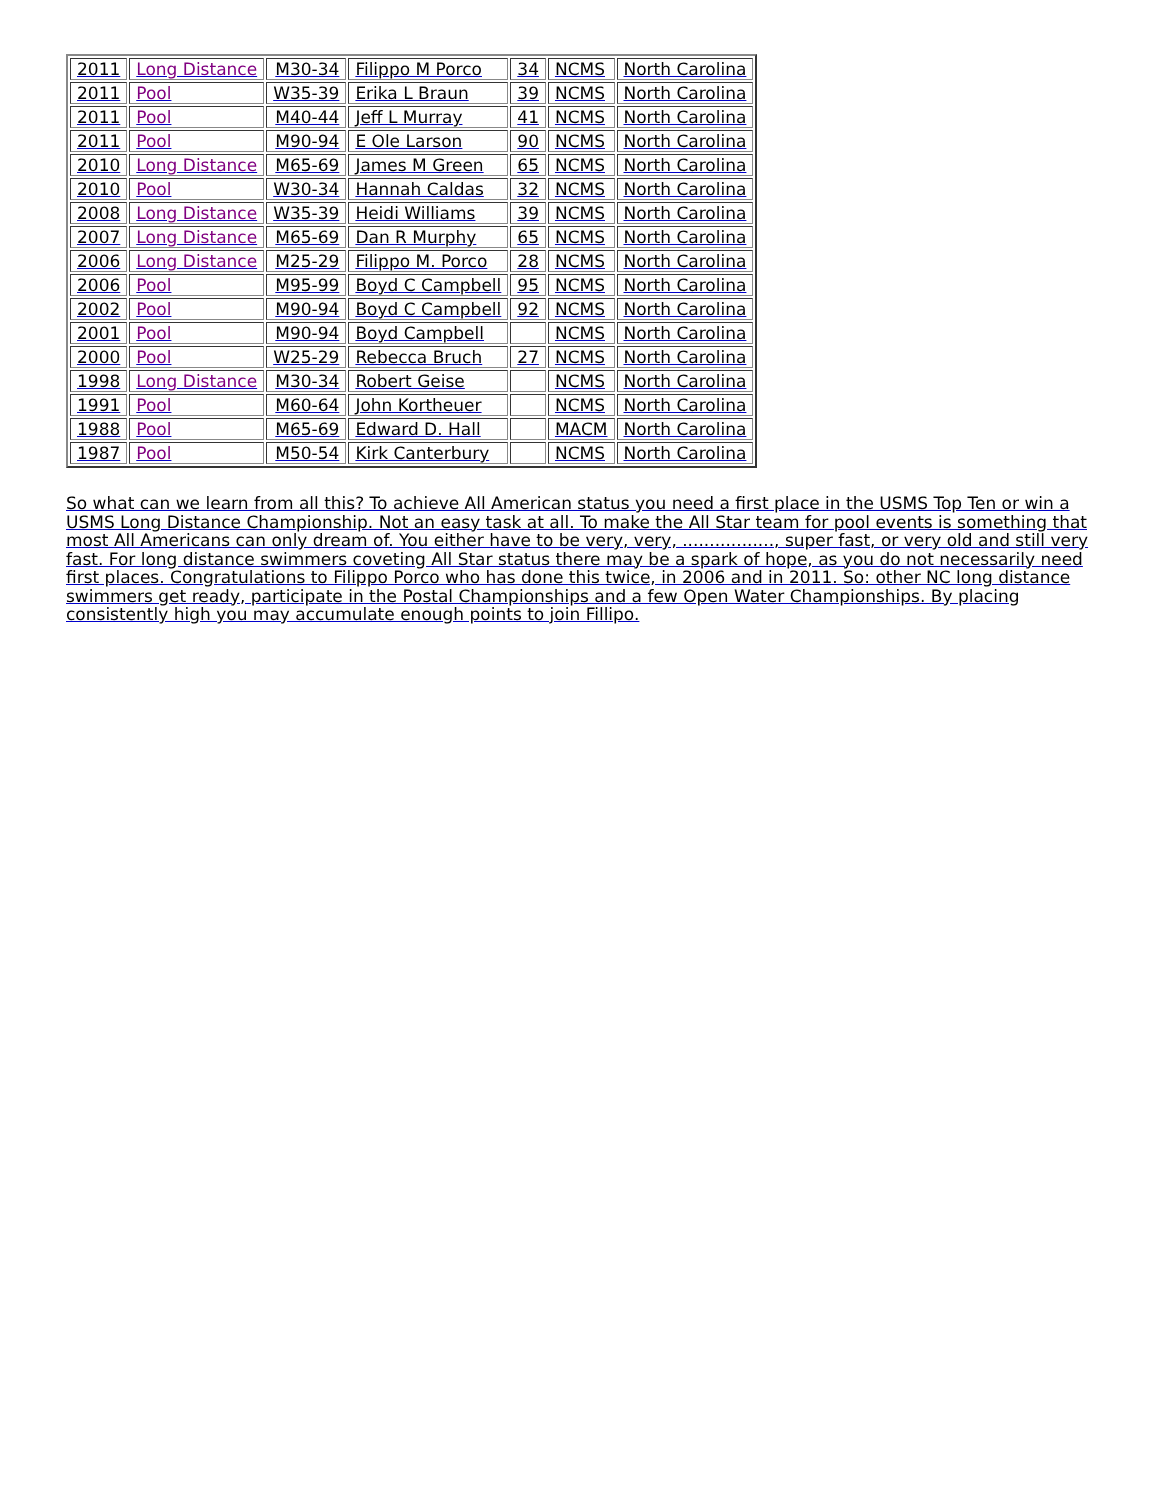| 2011 | Long Distance | M30-34 | Filippo M Porco | 34 | NCMS | North Carolina |
| 2011 | Pool | W35-39 | Erika L Braun | 39 | NCMS | North Carolina |
| 2011 | Pool | M40-44 | Jeff L Murray | 41 | NCMS | North Carolina |
| 2011 | Pool | M90-94 | E Ole Larson | 90 | NCMS | North Carolina |
| 2010 | Long Distance | M65-69 | James M Green | 65 | NCMS | North Carolina |
| 2010 | Pool | W30-34 | Hannah Caldas | 32 | NCMS | North Carolina |
| 2008 | Long Distance | W35-39 | Heidi Williams | 39 | NCMS | North Carolina |
| 2007 | Long Distance | M65-69 | Dan R Murphy | 65 | NCMS | North Carolina |
| 2006 | Long Distance | M25-29 | Filippo M. Porco | 28 | NCMS | North Carolina |
| 2006 | Pool | M95-99 | Boyd C Campbell | 95 | NCMS | North Carolina |
| 2002 | Pool | M90-94 | Boyd C Campbell | 92 | NCMS | North Carolina |
| 2001 | Pool | M90-94 | Boyd Campbell | | NCMS | North Carolina |
| 2000 | Pool | W25-29 | Rebecca Bruch | 27 | NCMS | North Carolina |
| 1998 | Long Distance | M30-34 | Robert Geise | | NCMS | North Carolina |
| 1991 | Pool | M60-64 | John Kortheuer | | NCMS | North Carolina |
| 1988 | Pool | M65-69 | Edward D. Hall | | MACM | North Carolina |
| 1987 | Pool | M50-54 | Kirk Canterbury | | NCMS | North Carolina |
So what can we learn from all this? To achieve All American status you need a first place in the USMS Top Ten or win a USMS Long Distance Championship. Not an easy task at all. To make the All Star team for pool events is something that most All Americans can only dream of. You either have to be very, very, ................., super fast, or very old and still very fast. For long distance swimmers coveting All Star status there may be a spark of hope, as you do not necessarily need first places. Congratulations to Filippo Porco who has done this twice, in 2006 and in 2011. So: other NC long distance swimmers get ready, participate in the Postal Championships and a few Open Water Championships. By placing consistently high you may accumulate enough points to join Fillipo.